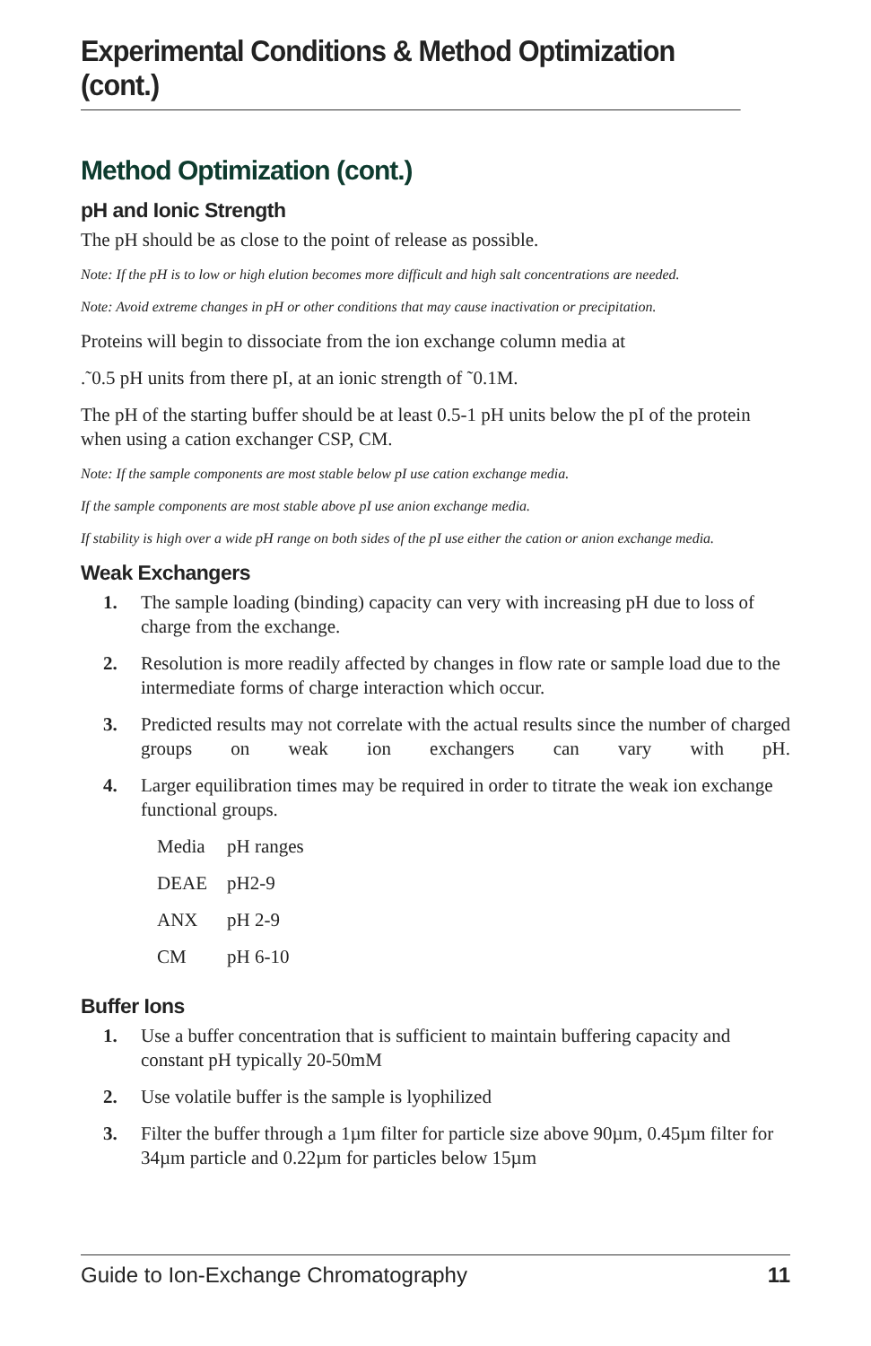Experimental Conditions & Method Optimization (cont.)
Method Optimization (cont.)
pH and Ionic Strength
The pH should be as close to the point of release as possible.
Note: If the pH is to low or high elution becomes more difficult and high salt concentrations are needed.
Note: Avoid extreme changes in pH or other conditions that may cause inactivation or precipitation.
Proteins will begin to dissociate from the ion exchange column media at
.˜0.5 pH units from there pI, at an ionic strength of ˜0.1M.
The pH of the starting buffer should be at least 0.5-1 pH units below the pI of the protein when using a cation exchanger CSP, CM.
Note: If the sample components are most stable below pI use cation exchange media.
If the sample components are most stable above pI use anion exchange media.
If stability is high over a wide pH range on both sides of the pI use either the cation or anion exchange media.
Weak Exchangers
1. The sample loading (binding) capacity can very with increasing pH due to loss of charge from the exchange.
2. Resolution is more readily affected by changes in flow rate or sample load due to the intermediate forms of charge interaction which occur.
3. Predicted results may not correlate with the actual results since the number of charged groups on weak ion exchangers can vary with pH.
4. Larger equilibration times may be required in order to titrate the weak ion exchange functional groups.
| Media | pH ranges |
| DEAE | pH2-9 |
| ANX | pH 2-9 |
| CM | pH 6-10 |
Buffer Ions
1. Use a buffer concentration that is sufficient to maintain buffering capacity and constant pH typically 20-50mM
2. Use volatile buffer is the sample is lyophilized
3. Filter the buffer through a 1µm filter for particle size above 90µm, 0.45µm filter for 34µm particle and 0.22µm for particles below 15µm
Guide to Ion-Exchange Chromatography 11